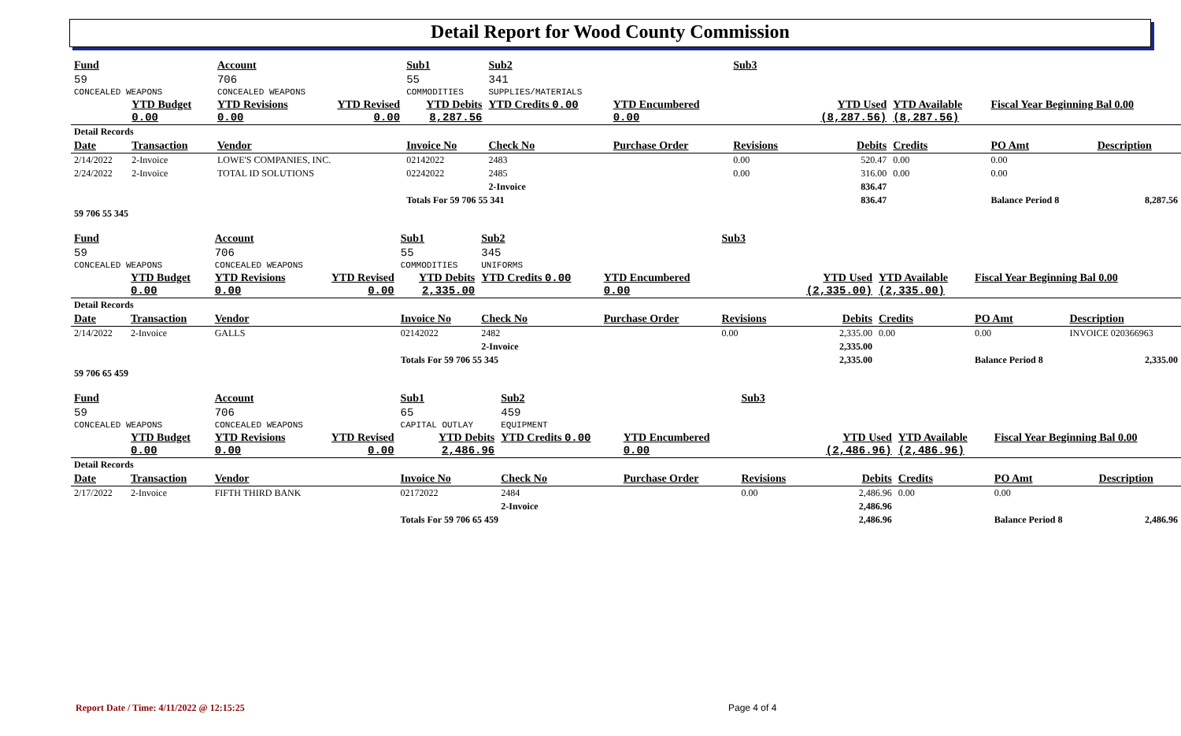Detail Report for Wood County Commission
| Fund | | Account | | Sub1 | Sub2 | | Sub3 | | | | |
| 59 | | 706 | | 55 | 341 | | | | | | |
| CONCEALED WEAPONS | | CONCEALED WEAPONS | | COMMODITIES | SUPPLIES/MATERIALS | | | | | | |
| | YTD Budget 0.00 | YTD Revisions 0.00 | YTD Revised 0.00 | YTD Debits 8,287.56 | YTD Credits 0.00 | YTD Encumbered 0.00 | | YTD Used (8,287.56) | YTD Available (8,287.56) | Fiscal Year Beginning Bal 0.00 | |
| Detail Records | | | | | | | | | | | |
| Date | Transaction | Vendor | | Invoice No | Check No | Purchase Order | Revisions | Debits | Credits | PO Amt | Description |
| 2/14/2022 | 2-Invoice | LOWE'S COMPANIES, INC. | | 02142022 | 2483 | | 0.00 | 520.47 | 0.00 | 0.00 | |
| 2/24/2022 | 2-Invoice | TOTAL ID SOLUTIONS | | 02242022 | 2485 | | 0.00 | 316.00 | 0.00 | 0.00 | |
| | | | | | 2-Invoice | | | 836.47 | | | |
| | | | | Totals For 59 706 55 341 | | | | 836.47 | | Balance Period 8 | 8,287.56 |
| 59 706 55 345 | | | | | | | | | | | |
| Fund | | Account | | Sub1 | Sub2 | | Sub3 | | | | |
| 59 | | 706 | | 55 | 345 | | | | | | |
| CONCEALED WEAPONS | | CONCEALED WEAPONS | | COMMODITIES | UNIFORMS | | | | | | |
| | YTD Budget 0.00 | YTD Revisions 0.00 | YTD Revised 0.00 | YTD Debits 2,335.00 | YTD Credits 0.00 | YTD Encumbered 0.00 | | YTD Used (2,335.00) | YTD Available (2,335.00) | Fiscal Year Beginning Bal 0.00 | |
| Detail Records | | | | | | | | | | | |
| Date | Transaction | Vendor | | Invoice No | Check No | Purchase Order | Revisions | Debits | Credits | PO Amt | Description |
| 2/14/2022 | 2-Invoice | GALLS | | 02142022 | 2482 | | 0.00 | 2,335.00 | 0.00 | 0.00 | INVOICE 020366963 |
| | | | | | 2-Invoice | | | 2,335.00 | | | |
| | | | | Totals For 59 706 55 345 | | | | 2,335.00 | | Balance Period 8 | 2,335.00 |
| 59 706 65 459 | | | | | | | | | | | |
| Fund | | Account | | Sub1 | Sub2 | | Sub3 | | | | |
| 59 | | 706 | | 65 | 459 | | | | | | |
| CONCEALED WEAPONS | | CONCEALED WEAPONS | | CAPITAL OUTLAY | EQUIPMENT | | | | | | |
| | YTD Budget 0.00 | YTD Revisions 0.00 | YTD Revised 0.00 | YTD Debits 2,486.96 | YTD Credits 0.00 | YTD Encumbered 0.00 | | YTD Used (2,486.96) | YTD Available (2,486.96) | Fiscal Year Beginning Bal 0.00 | |
| Detail Records | | | | | | | | | | | |
| Date | Transaction | Vendor | | Invoice No | Check No | Purchase Order | Revisions | Debits | Credits | PO Amt | Description |
| 2/17/2022 | 2-Invoice | FIFTH THIRD BANK | | 02172022 | 2484 | | 0.00 | 2,486.96 | 0.00 | 0.00 | |
| | | | | | 2-Invoice | | | 2,486.96 | | | |
| | | | | Totals For 59 706 65 459 | | | | 2,486.96 | | Balance Period 8 | 2,486.96 |
Report Date / Time: 4/11/2022 @ 12:15:25
Page 4 of 4